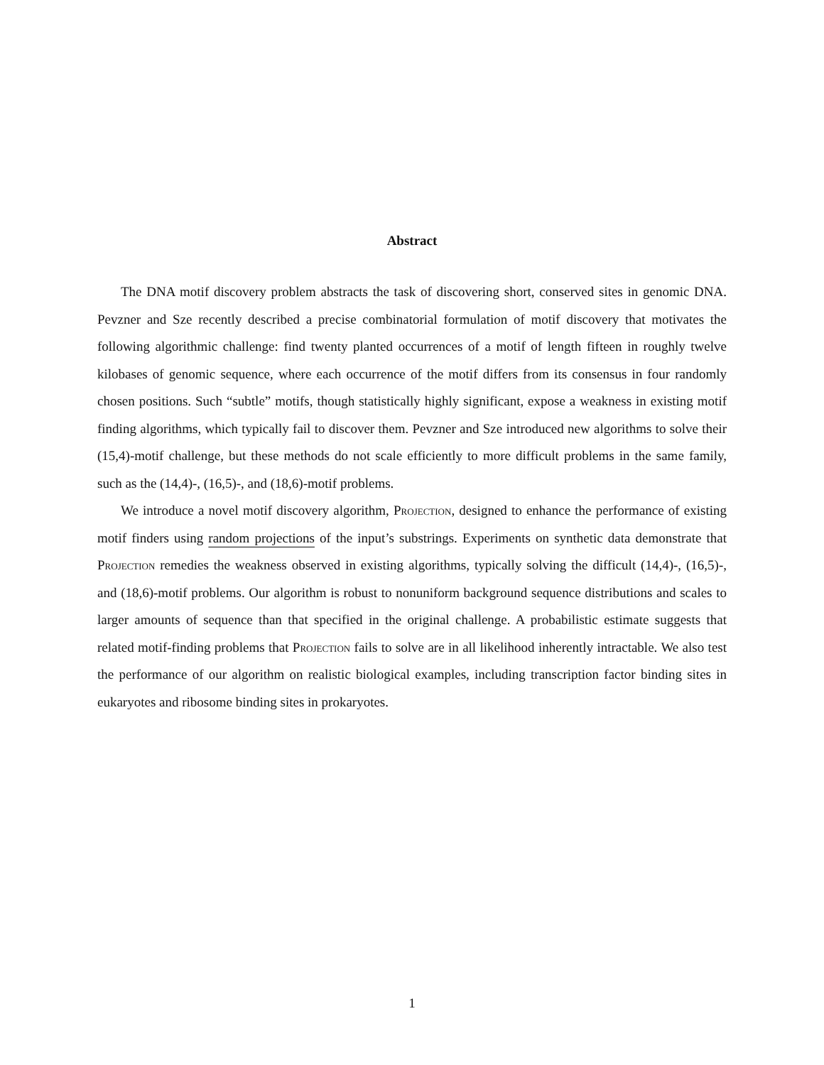Abstract
The DNA motif discovery problem abstracts the task of discovering short, conserved sites in genomic DNA. Pevzner and Sze recently described a precise combinatorial formulation of motif discovery that motivates the following algorithmic challenge: find twenty planted occurrences of a motif of length fifteen in roughly twelve kilobases of genomic sequence, where each occurrence of the motif differs from its consensus in four randomly chosen positions. Such “subtle” motifs, though statistically highly significant, expose a weakness in existing motif finding algorithms, which typically fail to discover them. Pevzner and Sze introduced new algorithms to solve their (15,4)-motif challenge, but these methods do not scale efficiently to more difficult problems in the same family, such as the (14,4)-, (16,5)-, and (18,6)-motif problems.
We introduce a novel motif discovery algorithm, Projection, designed to enhance the performance of existing motif finders using random projections of the input’s substrings. Experiments on synthetic data demonstrate that Projection remedies the weakness observed in existing algorithms, typically solving the difficult (14,4)-, (16,5)-, and (18,6)-motif problems. Our algorithm is robust to nonuniform background sequence distributions and scales to larger amounts of sequence than that specified in the original challenge. A probabilistic estimate suggests that related motif-finding problems that Projection fails to solve are in all likelihood inherently intractable. We also test the performance of our algorithm on realistic biological examples, including transcription factor binding sites in eukaryotes and ribosome binding sites in prokaryotes.
1